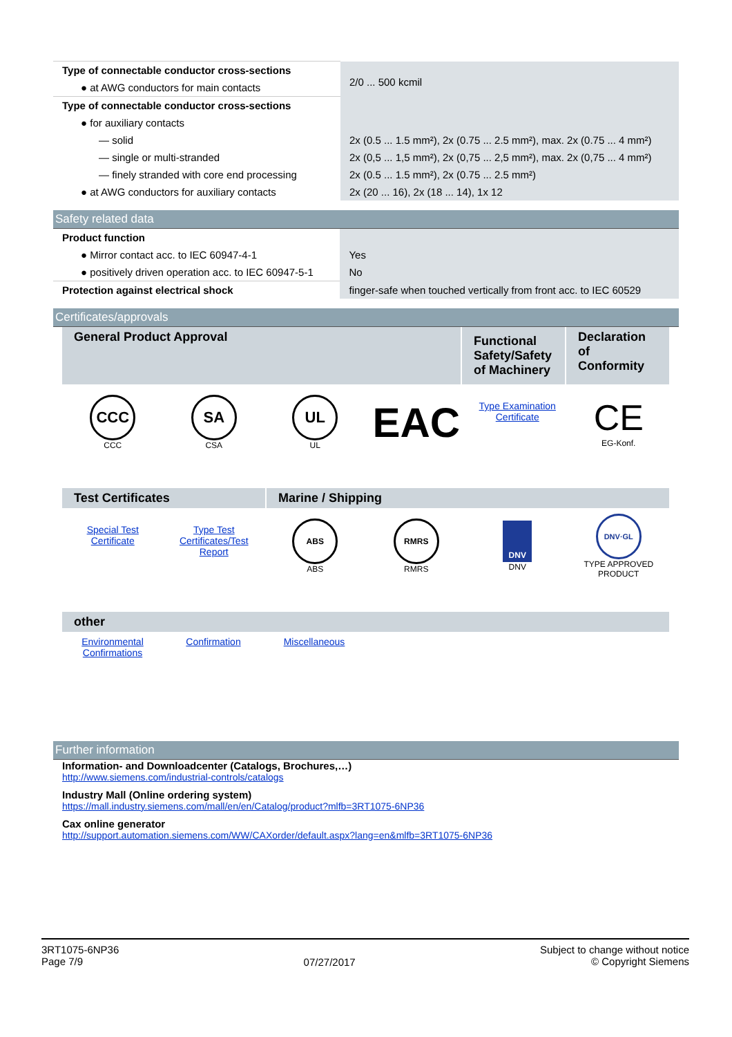| Type of connectable conductor cross-sections | 2/0 ... 500 kcmil |
| ● at AWG conductors for main contacts | |
| Type of connectable conductor cross-sections | |
| ● for auxiliary contacts | |
| — solid | 2x (0.5 ... 1.5 mm²), 2x (0.75 ... 2.5 mm²), max. 2x (0.75 ... 4 mm²) |
| — single or multi-stranded | 2x (0,5 ... 1,5 mm²), 2x (0,75 ... 2,5 mm²), max. 2x (0,75 ... 4 mm²) |
| — finely stranded with core end processing | 2x (0.5 ... 1.5 mm²), 2x (0.75 ... 2.5 mm²) |
| ● at AWG conductors for auxiliary contacts | 2x (20 ... 16), 2x (18 ... 14), 1x 12 |
Safety related data
| Product function | |
| ● Mirror contact acc. to IEC 60947-4-1 | Yes |
| ● positively driven operation acc. to IEC 60947-5-1 | No |
| Protection against electrical shock | finger-safe when touched vertically from front acc. to IEC 60529 |
Certificates/approvals
| General Product Approval | Functional Safety/Safety of Machinery | Declaration of Conformity |
| --- | --- | --- |
CCC
CCC
SA
CSA
UL
UL
EAC
Type Examination
Certificate
CE
EG-Konf.
| Test Certificates | Marine / Shipping |
| --- | --- |
Special Test
Certificate
Type Test
Certificates/Test
Report
ABS
ABS
RMRS
RMRS
DNV
DNV
DNV·GL
TYPE APPROVED PRODUCT
| other |
| --- |
Environmental
Confirmations
Confirmation Miscellaneous
Further information
Information- and Downloadcenter (Catalogs, Brochures,…)
http://www.siemens.com/industrial-controls/catalogs
Industry Mall (Online ordering system)
https://mall.industry.siemens.com/mall/en/en/Catalog/product?mlfb=3RT1075-6NP36
Cax online generator
http://support.automation.siemens.com/WW/CAXorder/default.aspx?lang=en&mlfb=3RT1075-6NP36
3RT1075-6NP36
Page 7/9
07/27/2017
Subject to change without notice
© Copyright Siemens